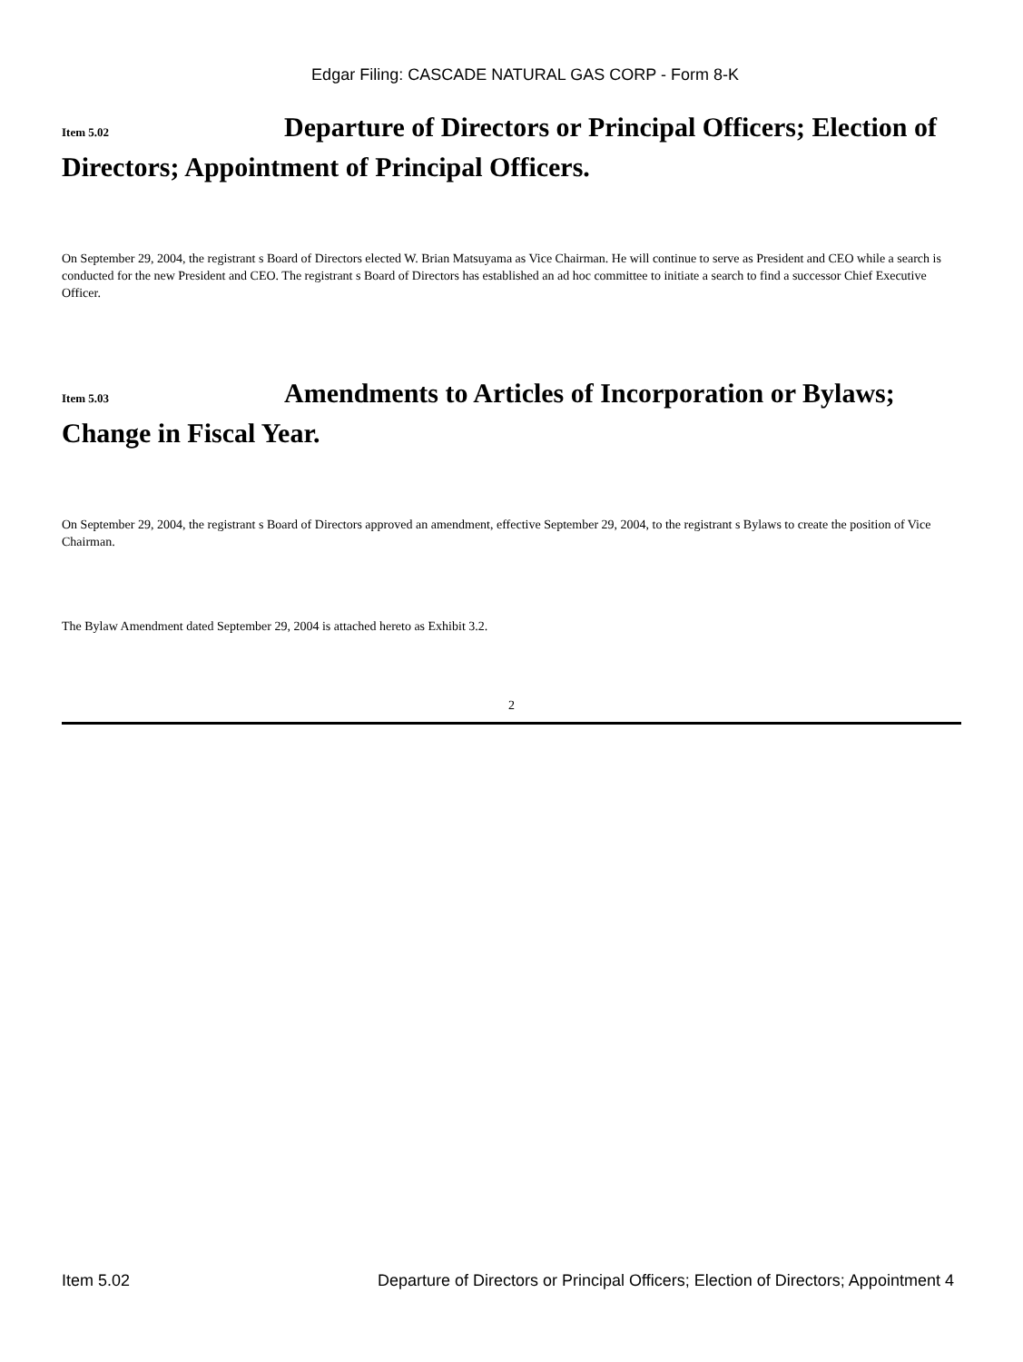Edgar Filing: CASCADE NATURAL GAS CORP - Form 8-K
Item 5.02 Departure of Directors or Principal Officers; Election of Directors; Appointment of Principal Officers.
On September 29, 2004, the registrant s Board of Directors elected W. Brian Matsuyama as Vice Chairman. He will continue to serve as President and CEO while a search is conducted for the new President and CEO. The registrant s Board of Directors has established an ad hoc committee to initiate a search to find a successor Chief Executive Officer.
Item 5.03 Amendments to Articles of Incorporation or Bylaws; Change in Fiscal Year.
On September 29, 2004, the registrant s Board of Directors approved an amendment, effective September 29, 2004, to the registrant s Bylaws to create the position of Vice Chairman.
The Bylaw Amendment dated September 29, 2004 is attached hereto as Exhibit 3.2.
2
Item 5.02 Departure of Directors or Principal Officers; Election of Directors; Appointment 4